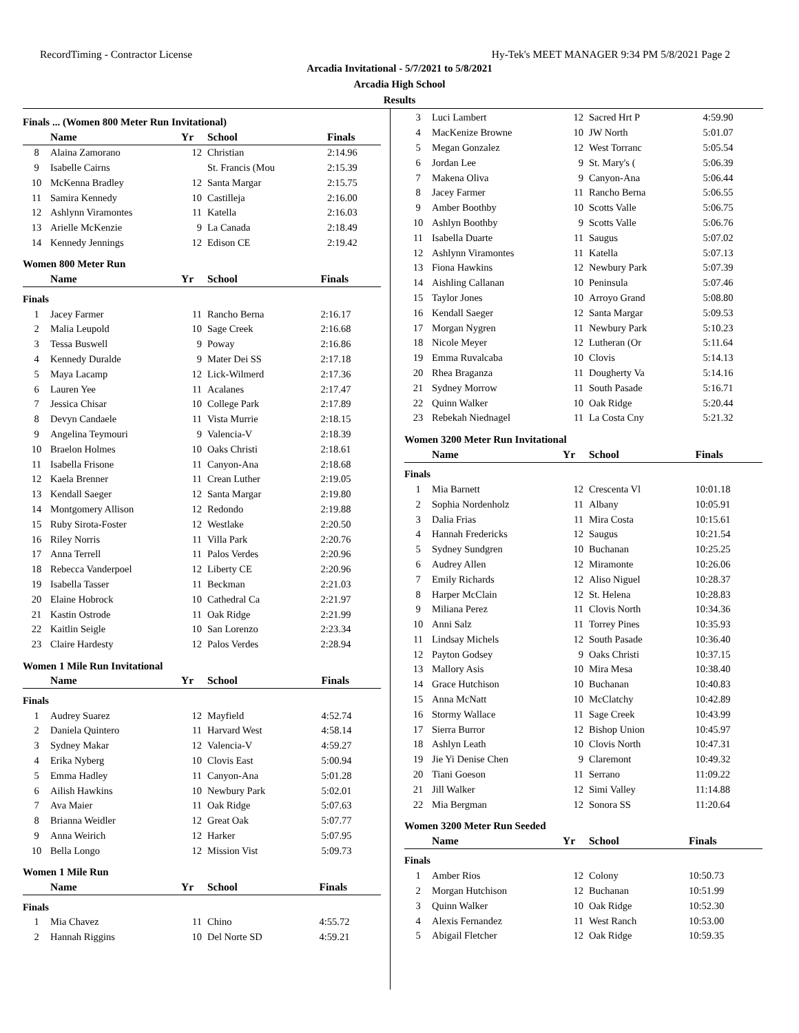RecordTiming - Contractor License Hy-Tek's MEET MANAGER 9:34 PM 5/8/2021 Page 2
Arcadia Invitational - 5/7/2021 to 5/8/2021
Arcadia High School
Results
Finals ... (Women 800 Meter Run Invitational)
| | Name | Yr | School | Finals |
| --- | --- | --- | --- | --- |
| 8 | Alaina Zamorano | 12 | Christian | 2:14.96 |
| 9 | Isabelle Cairns | | St. Francis (Mou | 2:15.39 |
| 10 | McKenna Bradley | 12 | Santa Margar | 2:15.75 |
| 11 | Samira Kennedy | 10 | Castilleja | 2:16.00 |
| 12 | Ashlynn Viramontes | 11 | Katella | 2:16.03 |
| 13 | Arielle McKenzie | 9 | La Canada | 2:18.49 |
| 14 | Kennedy Jennings | 12 | Edison CE | 2:19.42 |
Women 800 Meter Run
| | Name | Yr | School | Finals |
| --- | --- | --- | --- | --- |
| Finals | | | | |
| 1 | Jacey Farmer | 11 | Rancho Berna | 2:16.17 |
| 2 | Malia Leupold | 10 | Sage Creek | 2:16.68 |
| 3 | Tessa Buswell | 9 | Poway | 2:16.86 |
| 4 | Kennedy Duralde | 9 | Mater Dei SS | 2:17.18 |
| 5 | Maya Lacamp | 12 | Lick-Wilmerd | 2:17.36 |
| 6 | Lauren Yee | 11 | Acalanes | 2:17.47 |
| 7 | Jessica Chisar | 10 | College Park | 2:17.89 |
| 8 | Devyn Candaele | 11 | Vista Murrie | 2:18.15 |
| 9 | Angelina Teymouri | 9 | Valencia-V | 2:18.39 |
| 10 | Braelon Holmes | 10 | Oaks Christi | 2:18.61 |
| 11 | Isabella Frisone | 11 | Canyon-Ana | 2:18.68 |
| 12 | Kaela Brenner | 11 | Crean Luther | 2:19.05 |
| 13 | Kendall Saeger | 12 | Santa Margar | 2:19.80 |
| 14 | Montgomery Allison | 12 | Redondo | 2:19.88 |
| 15 | Ruby Sirota-Foster | 12 | Westlake | 2:20.50 |
| 16 | Riley Norris | 11 | Villa Park | 2:20.76 |
| 17 | Anna Terrell | 11 | Palos Verdes | 2:20.96 |
| 18 | Rebecca Vanderpoel | 12 | Liberty CE | 2:20.96 |
| 19 | Isabella Tasser | 11 | Beckman | 2:21.03 |
| 20 | Elaine Hobrock | 10 | Cathedral Ca | 2:21.97 |
| 21 | Kastin Ostrode | 11 | Oak Ridge | 2:21.99 |
| 22 | Kaitlin Seigle | 10 | San Lorenzo | 2:23.34 |
| 23 | Claire Hardesty | 12 | Palos Verdes | 2:28.94 |
Women 1 Mile Run Invitational
| | Name | Yr | School | Finals |
| --- | --- | --- | --- | --- |
| Finals | | | | |
| 1 | Audrey Suarez | 12 | Mayfield | 4:52.74 |
| 2 | Daniela Quintero | 11 | Harvard West | 4:58.14 |
| 3 | Sydney Makar | 12 | Valencia-V | 4:59.27 |
| 4 | Erika Nyberg | 10 | Clovis East | 5:00.94 |
| 5 | Emma Hadley | 11 | Canyon-Ana | 5:01.28 |
| 6 | Ailish Hawkins | 10 | Newbury Park | 5:02.01 |
| 7 | Ava Maier | 11 | Oak Ridge | 5:07.63 |
| 8 | Brianna Weidler | 12 | Great Oak | 5:07.77 |
| 9 | Anna Weirich | 12 | Harker | 5:07.95 |
| 10 | Bella Longo | 12 | Mission Vist | 5:09.73 |
Women 1 Mile Run
| | Name | Yr | School | Finals |
| --- | --- | --- | --- | --- |
| Finals | | | | |
| 1 | Mia Chavez | 11 | Chino | 4:55.72 |
| 2 | Hannah Riggins | 10 | Del Norte SD | 4:59.21 |
| 3 | Luci Lambert | 12 | Sacred Hrt P | 4:59.90 |
| 4 | MacKenize Browne | 10 | JW North | 5:01.07 |
| 5 | Megan Gonzalez | 12 | West Torranc | 5:05.54 |
| 6 | Jordan Lee | 9 | St. Mary's ( | 5:06.39 |
| 7 | Makena Oliva | 9 | Canyon-Ana | 5:06.44 |
| 8 | Jacey Farmer | 11 | Rancho Berna | 5:06.55 |
| 9 | Amber Boothby | 10 | Scotts Valle | 5:06.75 |
| 10 | Ashlyn Boothby | 9 | Scotts Valle | 5:06.76 |
| 11 | Isabella Duarte | 11 | Saugus | 5:07.02 |
| 12 | Ashlynn Viramontes | 11 | Katella | 5:07.13 |
| 13 | Fiona Hawkins | 12 | Newbury Park | 5:07.39 |
| 14 | Aishling Callanan | 10 | Peninsula | 5:07.46 |
| 15 | Taylor Jones | 10 | Arroyo Grand | 5:08.80 |
| 16 | Kendall Saeger | 12 | Santa Margar | 5:09.53 |
| 17 | Morgan Nygren | 11 | Newbury Park | 5:10.23 |
| 18 | Nicole Meyer | 12 | Lutheran (Or | 5:11.64 |
| 19 | Emma Ruvalcaba | 10 | Clovis | 5:14.13 |
| 20 | Rhea Braganza | 11 | Dougherty Va | 5:14.16 |
| 21 | Sydney Morrow | 11 | South Pasade | 5:16.71 |
| 22 | Quinn Walker | 10 | Oak Ridge | 5:20.44 |
| 23 | Rebekah Niednagel | 11 | La Costa Cny | 5:21.32 |
Women 3200 Meter Run Invitational
| | Name | Yr | School | Finals |
| --- | --- | --- | --- | --- |
| Finals | | | | |
| 1 | Mia Barnett | 12 | Crescenta Vl | 10:01.18 |
| 2 | Sophia Nordenholz | 11 | Albany | 10:05.91 |
| 3 | Dalia Frias | 11 | Mira Costa | 10:15.61 |
| 4 | Hannah Fredericks | 12 | Saugus | 10:21.54 |
| 5 | Sydney Sundgren | 10 | Buchanan | 10:25.25 |
| 6 | Audrey Allen | 12 | Miramonte | 10:26.06 |
| 7 | Emily Richards | 12 | Aliso Niguel | 10:28.37 |
| 8 | Harper McClain | 12 | St. Helena | 10:28.83 |
| 9 | Miliana Perez | 11 | Clovis North | 10:34.36 |
| 10 | Anni Salz | 11 | Torrey Pines | 10:35.93 |
| 11 | Lindsay Michels | 12 | South Pasade | 10:36.40 |
| 12 | Payton Godsey | 9 | Oaks Christi | 10:37.15 |
| 13 | Mallory Asis | 10 | Mira Mesa | 10:38.40 |
| 14 | Grace Hutchison | 10 | Buchanan | 10:40.83 |
| 15 | Anna McNatt | 10 | McClatchy | 10:42.89 |
| 16 | Stormy Wallace | 11 | Sage Creek | 10:43.99 |
| 17 | Sierra Burror | 12 | Bishop Union | 10:45.97 |
| 18 | Ashlyn Leath | 10 | Clovis North | 10:47.31 |
| 19 | Jie Yi Denise Chen | 9 | Claremont | 10:49.32 |
| 20 | Tiani Goeson | 11 | Serrano | 11:09.22 |
| 21 | Jill Walker | 12 | Simi Valley | 11:14.88 |
| 22 | Mia Bergman | 12 | Sonora SS | 11:20.64 |
Women 3200 Meter Run Seeded
| | Name | Yr | School | Finals |
| --- | --- | --- | --- | --- |
| Finals | | | | |
| 1 | Amber Rios | 12 | Colony | 10:50.73 |
| 2 | Morgan Hutchison | 12 | Buchanan | 10:51.99 |
| 3 | Quinn Walker | 10 | Oak Ridge | 10:52.30 |
| 4 | Alexis Fernandez | 11 | West Ranch | 10:53.00 |
| 5 | Abigail Fletcher | 12 | Oak Ridge | 10:59.35 |